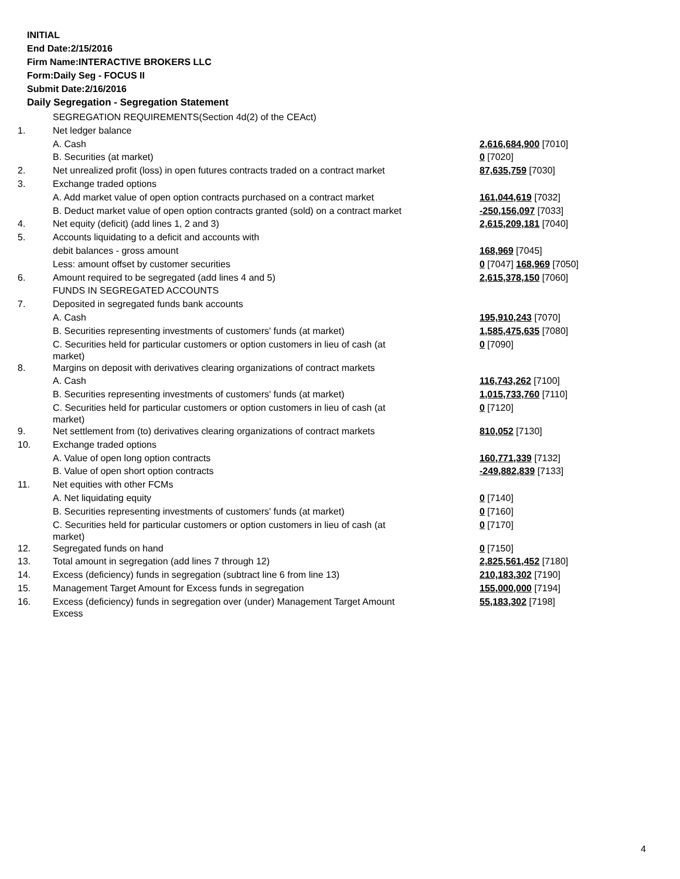INITIAL
End Date:2/15/2016
Firm Name:INTERACTIVE BROKERS LLC
Form:Daily Seg - FOCUS II
Submit Date:2/16/2016
Daily Segregation - Segregation Statement
| | SEGREGATION REQUIREMENTS(Section 4d(2) of the CEAct) | |
| 1. | Net ledger balance | |
| | A. Cash | 2,616,684,900 [7010] |
| | B. Securities (at market) | 0 [7020] |
| 2. | Net unrealized profit (loss) in open futures contracts traded on a contract market | 87,635,759 [7030] |
| 3. | Exchange traded options | |
| | A. Add market value of open option contracts purchased on a contract market | 161,044,619 [7032] |
| | B. Deduct market value of open option contracts granted (sold) on a contract market | -250,156,097 [7033] |
| 4. | Net equity (deficit) (add lines 1, 2 and 3) | 2,615,209,181 [7040] |
| 5. | Accounts liquidating to a deficit and accounts with | |
| | debit balances - gross amount | 168,969 [7045] |
| | Less: amount offset by customer securities | 0 [7047] 168,969 [7050] |
| 6. | Amount required to be segregated (add lines 4 and 5) | 2,615,378,150 [7060] |
| | FUNDS IN SEGREGATED ACCOUNTS | |
| 7. | Deposited in segregated funds bank accounts | |
| | A. Cash | 195,910,243 [7070] |
| | B. Securities representing investments of customers' funds (at market) | 1,585,475,635 [7080] |
| | C. Securities held for particular customers or option customers in lieu of cash (at market) | 0 [7090] |
| 8. | Margins on deposit with derivatives clearing organizations of contract markets | |
| | A. Cash | 116,743,262 [7100] |
| | B. Securities representing investments of customers' funds (at market) | 1,015,733,760 [7110] |
| | C. Securities held for particular customers or option customers in lieu of cash (at market) | 0 [7120] |
| 9. | Net settlement from (to) derivatives clearing organizations of contract markets | 810,052 [7130] |
| 10. | Exchange traded options | |
| | A. Value of open long option contracts | 160,771,339 [7132] |
| | B. Value of open short option contracts | -249,882,839 [7133] |
| 11. | Net equities with other FCMs | |
| | A. Net liquidating equity | 0 [7140] |
| | B. Securities representing investments of customers' funds (at market) | 0 [7160] |
| | C. Securities held for particular customers or option customers in lieu of cash (at market) | 0 [7170] |
| 12. | Segregated funds on hand | 0 [7150] |
| 13. | Total amount in segregation (add lines 7 through 12) | 2,825,561,452 [7180] |
| 14. | Excess (deficiency) funds in segregation (subtract line 6 from line 13) | 210,183,302 [7190] |
| 15. | Management Target Amount for Excess funds in segregation | 155,000,000 [7194] |
| 16. | Excess (deficiency) funds in segregation over (under) Management Target Amount Excess | 55,183,302 [7198] |
4